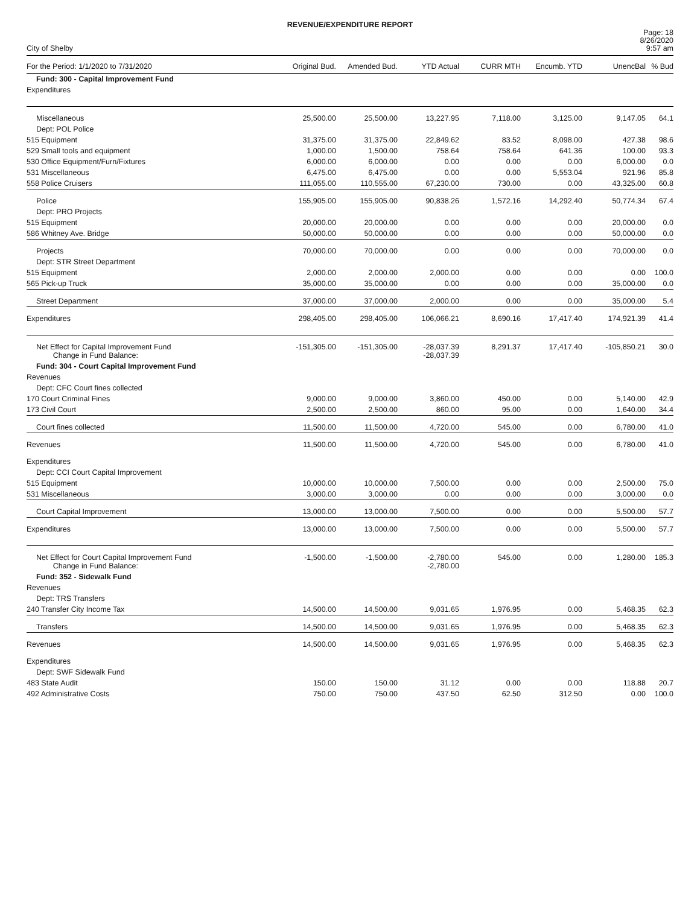REVENUE/EXPENDITURE REPORT
City of Shelby
Page: 18
8/26/2020
9:57 am
| For the Period: 1/1/2020 to 7/31/2020 | Original Bud. | Amended Bud. | YTD Actual | CURR MTH | Encumb. YTD | UnencBal | % Bud |
| --- | --- | --- | --- | --- | --- | --- | --- |
| Fund: 300 - Capital Improvement Fund | | | | | | | |
| Expenditures | | | | | | | |
| Miscellaneous | 25,500.00 | 25,500.00 | 13,227.95 | 7,118.00 | 3,125.00 | 9,147.05 | 64.1 |
| Dept: POL Police | | | | | | | |
| 515 Equipment | 31,375.00 | 31,375.00 | 22,849.62 | 83.52 | 8,098.00 | 427.38 | 98.6 |
| 529 Small tools and equipment | 1,000.00 | 1,500.00 | 758.64 | 758.64 | 641.36 | 100.00 | 93.3 |
| 530 Office Equipment/Furn/Fixtures | 6,000.00 | 6,000.00 | 0.00 | 0.00 | 0.00 | 6,000.00 | 0.0 |
| 531 Miscellaneous | 6,475.00 | 6,475.00 | 0.00 | 0.00 | 5,553.04 | 921.96 | 85.8 |
| 558 Police Cruisers | 111,055.00 | 110,555.00 | 67,230.00 | 730.00 | 0.00 | 43,325.00 | 60.8 |
| Police | 155,905.00 | 155,905.00 | 90,838.26 | 1,572.16 | 14,292.40 | 50,774.34 | 67.4 |
| Dept: PRO Projects | | | | | | | |
| 515 Equipment | 20,000.00 | 20,000.00 | 0.00 | 0.00 | 0.00 | 20,000.00 | 0.0 |
| 586 Whitney Ave. Bridge | 50,000.00 | 50,000.00 | 0.00 | 0.00 | 0.00 | 50,000.00 | 0.0 |
| Projects | 70,000.00 | 70,000.00 | 0.00 | 0.00 | 0.00 | 70,000.00 | 0.0 |
| Dept: STR Street Department | | | | | | | |
| 515 Equipment | 2,000.00 | 2,000.00 | 2,000.00 | 0.00 | 0.00 | 0.00 | 100.0 |
| 565 Pick-up Truck | 35,000.00 | 35,000.00 | 0.00 | 0.00 | 0.00 | 35,000.00 | 0.0 |
| Street Department | 37,000.00 | 37,000.00 | 2,000.00 | 0.00 | 0.00 | 35,000.00 | 5.4 |
| Expenditures | 298,405.00 | 298,405.00 | 106,066.21 | 8,690.16 | 17,417.40 | 174,921.39 | 41.4 |
| Net Effect for Capital Improvement Fund Change in Fund Balance: | -151,305.00 | -151,305.00 | -28,037.39 -28,037.39 | 8,291.37 | 17,417.40 | -105,850.21 | 30.0 |
| Fund: 304 - Court Capital Improvement Fund | | | | | | | |
| Revenues | | | | | | | |
| Dept: CFC Court fines collected | | | | | | | |
| 170 Court Criminal Fines | 9,000.00 | 9,000.00 | 3,860.00 | 450.00 | 0.00 | 5,140.00 | 42.9 |
| 173 Civil Court | 2,500.00 | 2,500.00 | 860.00 | 95.00 | 0.00 | 1,640.00 | 34.4 |
| Court fines collected | 11,500.00 | 11,500.00 | 4,720.00 | 545.00 | 0.00 | 6,780.00 | 41.0 |
| Revenues | 11,500.00 | 11,500.00 | 4,720.00 | 545.00 | 0.00 | 6,780.00 | 41.0 |
| Expenditures | | | | | | | |
| Dept: CCI Court Capital Improvement | | | | | | | |
| 515 Equipment | 10,000.00 | 10,000.00 | 7,500.00 | 0.00 | 0.00 | 2,500.00 | 75.0 |
| 531 Miscellaneous | 3,000.00 | 3,000.00 | 0.00 | 0.00 | 0.00 | 3,000.00 | 0.0 |
| Court Capital Improvement | 13,000.00 | 13,000.00 | 7,500.00 | 0.00 | 0.00 | 5,500.00 | 57.7 |
| Expenditures | 13,000.00 | 13,000.00 | 7,500.00 | 0.00 | 0.00 | 5,500.00 | 57.7 |
| Net Effect for Court Capital Improvement Fund Change in Fund Balance: | -1,500.00 | -1,500.00 | -2,780.00 -2,780.00 | 545.00 | 0.00 | 1,280.00 | 185.3 |
| Fund: 352 - Sidewalk Fund | | | | | | | |
| Revenues | | | | | | | |
| Dept: TRS Transfers | | | | | | | |
| 240 Transfer City Income Tax | 14,500.00 | 14,500.00 | 9,031.65 | 1,976.95 | 0.00 | 5,468.35 | 62.3 |
| Transfers | 14,500.00 | 14,500.00 | 9,031.65 | 1,976.95 | 0.00 | 5,468.35 | 62.3 |
| Revenues | 14,500.00 | 14,500.00 | 9,031.65 | 1,976.95 | 0.00 | 5,468.35 | 62.3 |
| Expenditures | | | | | | | |
| Dept: SWF Sidewalk Fund | | | | | | | |
| 483 State Audit | 150.00 | 150.00 | 31.12 | 0.00 | 0.00 | 118.88 | 20.7 |
| 492 Administrative Costs | 750.00 | 750.00 | 437.50 | 62.50 | 312.50 | 0.00 | 100.0 |